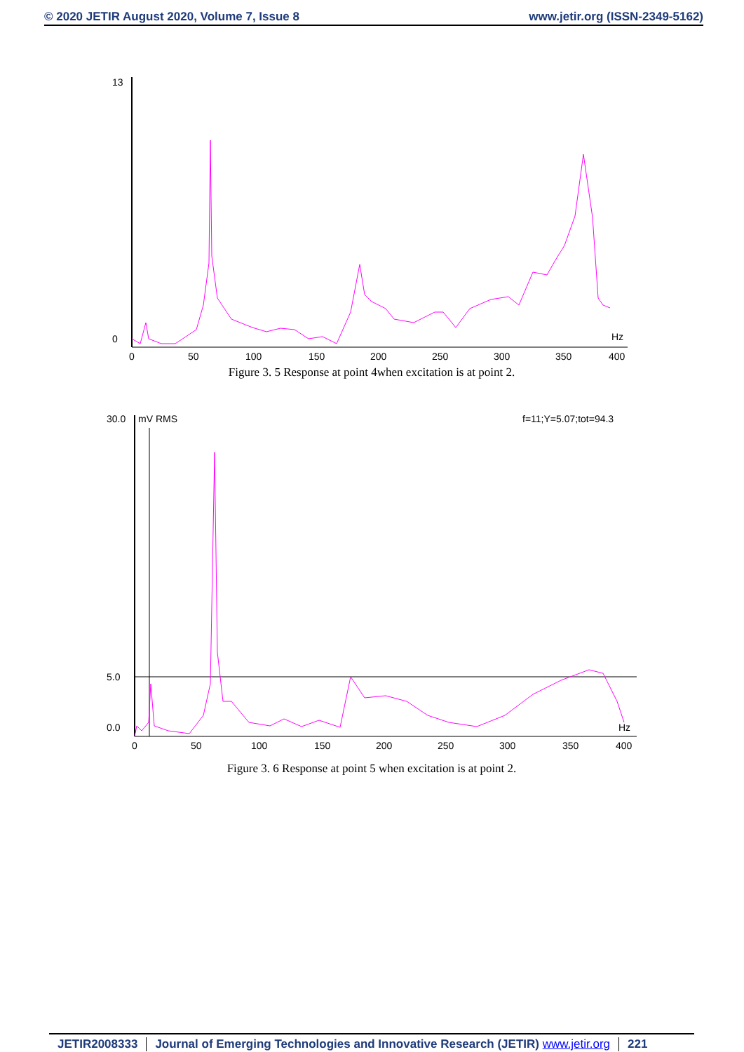© 2020 JETIR August 2020, Volume 7, Issue 8 www.jetir.org (ISSN-2349-5162)
13
0
0
50
100
150
200
250
300
350
400
Hz
Figure 3. 5 Response at point 4when excitation is at point 2.
30.0
mV RMS
f=11;Y=5.07;tot=94.3
5.0
0.0
0
50
100
150
200
250
300
350
400
Hz
Figure 3. 6 Response at point 5 when excitation is at point 2.
JETIR2008333 Journal of Emerging Technologies and Innovative Research (JETIR) www.jetir.org 221